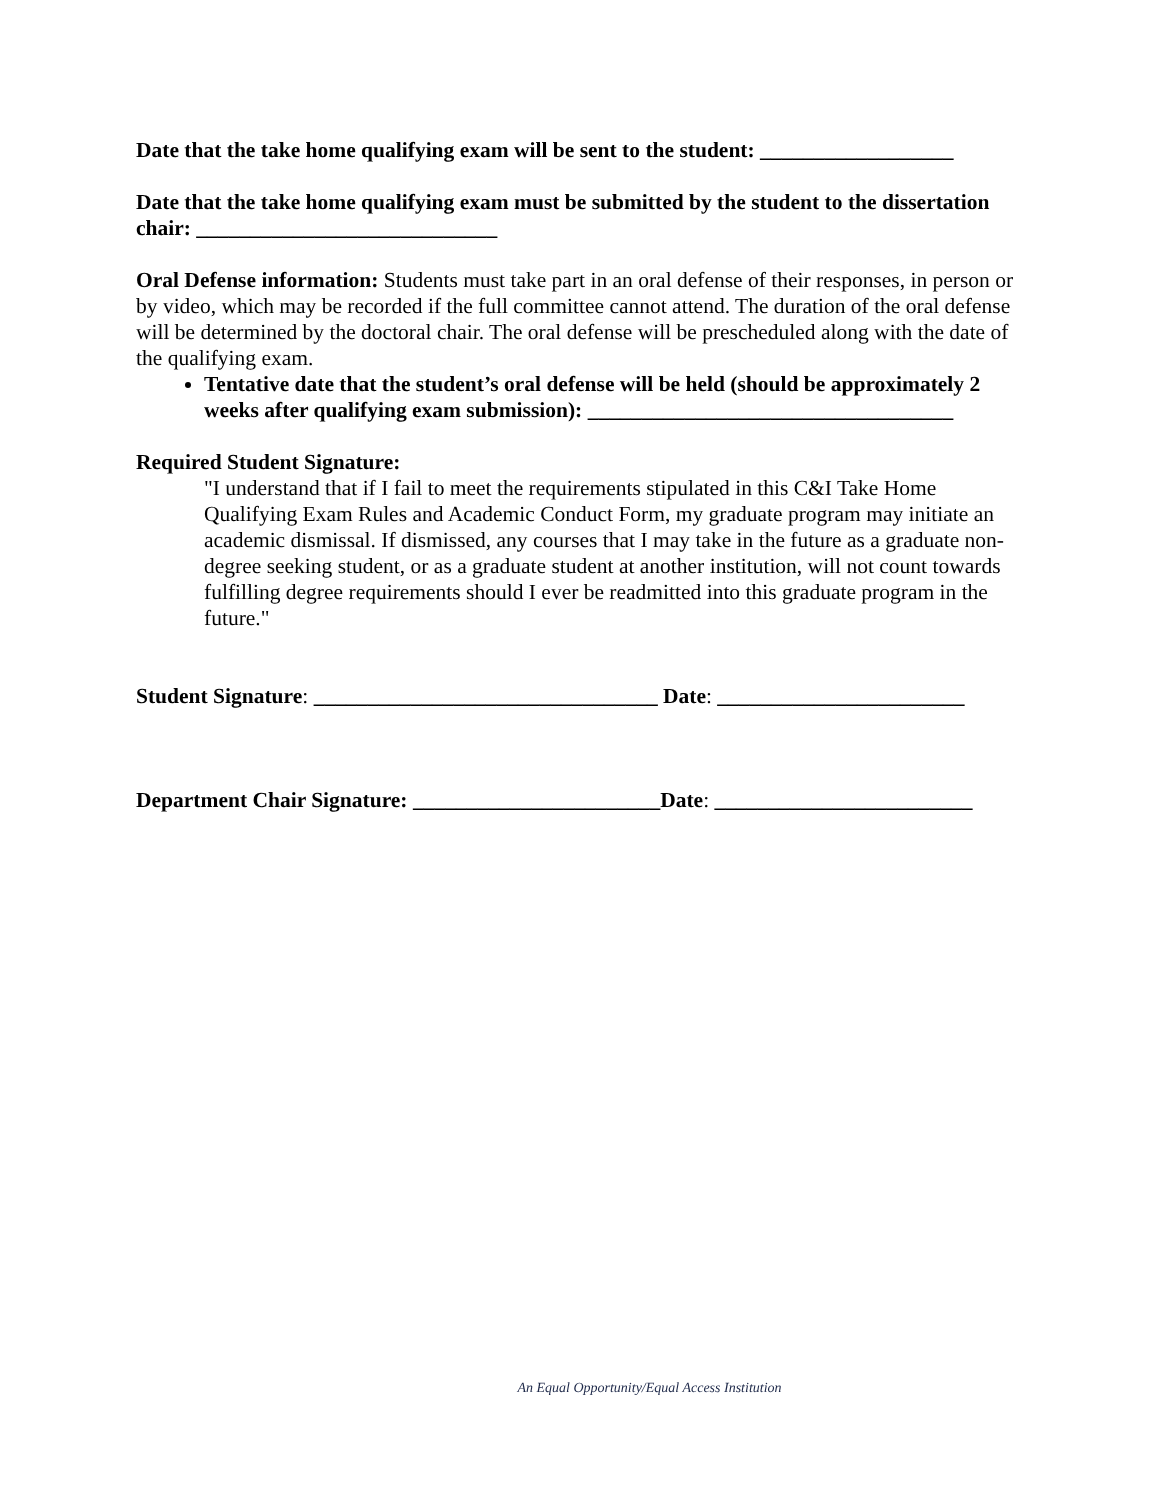Date that the take home qualifying exam will be sent to the student: __________________
Date that the take home qualifying exam must be submitted by the student to the dissertation chair: ____________________________
Oral Defense information: Students must take part in an oral defense of their responses, in person or by video, which may be recorded if the full committee cannot attend. The duration of the oral defense will be determined by the doctoral chair. The oral defense will be prescheduled along with the date of the qualifying exam.
Tentative date that the student’s oral defense will be held (should be approximately 2 weeks after qualifying exam submission): __________________________________
Required Student Signature:
"I understand that if I fail to meet the requirements stipulated in this C&I Take Home Qualifying Exam Rules and Academic Conduct Form, my graduate program may initiate an academic dismissal. If dismissed, any courses that I may take in the future as a graduate non-degree seeking student, or as a graduate student at another institution, will not count towards fulfilling degree requirements should I ever be readmitted into this graduate program in the future."
Student Signature: ________________________________ Date: _______________________
Department Chair Signature: _______________________Date: ________________________
An Equal Opportunity/Equal Access Institution